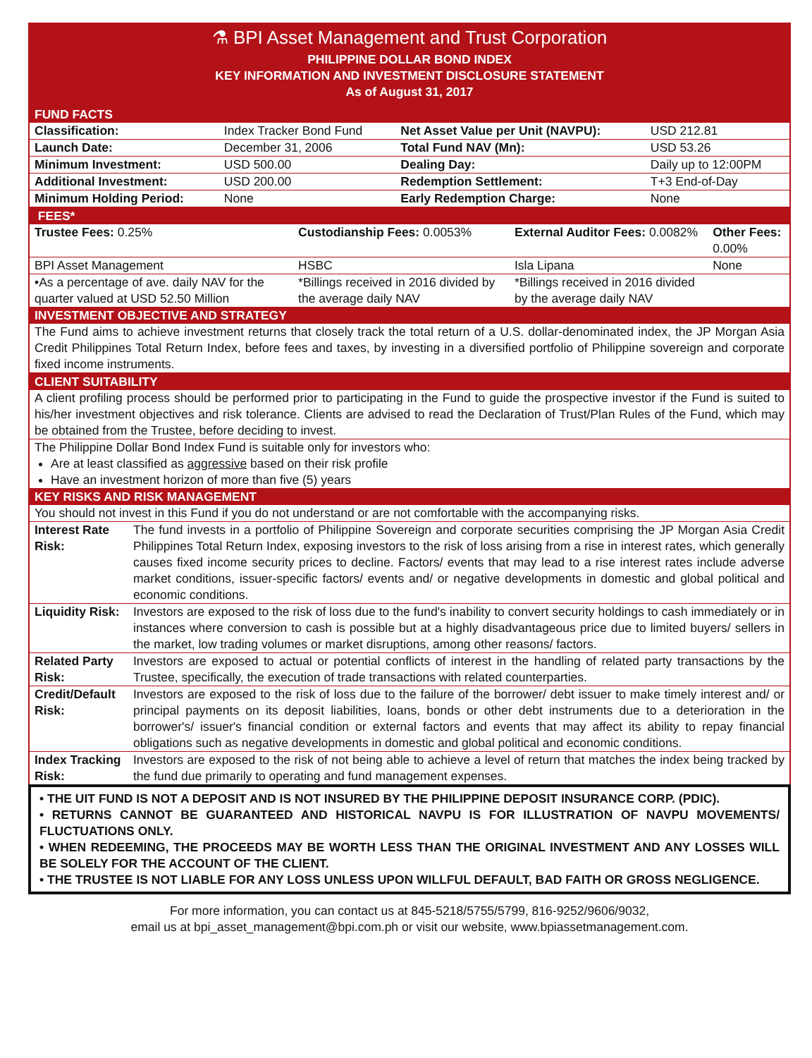⚗ BPI Asset Management and Trust Corporation
PHILIPPINE DOLLAR BOND INDEX
KEY INFORMATION AND INVESTMENT DISCLOSURE STATEMENT
As of August 31, 2017
FUND FACTS
| Classification: | Index Tracker Bond Fund | Net Asset Value per Unit (NAVPU): | USD 212.81 |
| Launch Date: | December 31, 2006 | Total Fund NAV (Mn): | USD 53.26 |
| Minimum Investment: | USD 500.00 | Dealing Day: | Daily up to 12:00PM |
| Additional Investment: | USD 200.00 | Redemption Settlement: | T+3 End-of-Day |
| Minimum Holding Period: | None | Early Redemption Charge: | None |
FEES*
| Trustee Fees: 0.25% | Custodianship Fees: 0.0053% | External Auditor Fees: 0.0082% | Other Fees: 0.00% |
| BPI Asset Management | HSBC | Isla Lipana | None |
| •As a percentage of ave. daily NAV for the quarter valued at USD 52.50 Million | *Billings received in 2016 divided by the average daily NAV | *Billings received in 2016 divided by the average daily NAV | |
INVESTMENT OBJECTIVE AND STRATEGY
The Fund aims to achieve investment returns that closely track the total return of a U.S. dollar-denominated index, the JP Morgan Asia Credit Philippines Total Return Index, before fees and taxes, by investing in a diversified portfolio of Philippine sovereign and corporate fixed income instruments.
CLIENT SUITABILITY
A client profiling process should be performed prior to participating in the Fund to guide the prospective investor if the Fund is suited to his/her investment objectives and risk tolerance. Clients are advised to read the Declaration of Trust/Plan Rules of the Fund, which may be obtained from the Trustee, before deciding to invest.
The Philippine Dollar Bond Index Fund is suitable only for investors who:
Are at least classified as aggressive based on their risk profile
Have an investment horizon of more than five (5) years
KEY RISKS AND RISK MANAGEMENT
You should not invest in this Fund if you do not understand or are not comfortable with the accompanying risks.
| Interest Rate Risk: | The fund invests in a portfolio of Philippine Sovereign and corporate securities comprising the JP Morgan Asia Credit Philippines Total Return Index, exposing investors to the risk of loss arising from a rise in interest rates, which generally causes fixed income security prices to decline. Factors/ events that may lead to a rise interest rates include adverse market conditions, issuer-specific factors/ events and/ or negative developments in domestic and global political and economic conditions. |
| Liquidity Risk: | Investors are exposed to the risk of loss due to the fund's inability to convert security holdings to cash immediately or in instances where conversion to cash is possible but at a highly disadvantageous price due to limited buyers/ sellers in the market, low trading volumes or market disruptions, among other reasons/ factors. |
| Related Party Risk: | Investors are exposed to actual or potential conflicts of interest in the handling of related party transactions by the Trustee, specifically, the execution of trade transactions with related counterparties. |
| Credit/Default Risk: | Investors are exposed to the risk of loss due to the failure of the borrower/ debt issuer to make timely interest and/ or principal payments on its deposit liabilities, loans, bonds or other debt instruments due to a deterioration in the borrower's/ issuer's financial condition or external factors and events that may affect its ability to repay financial obligations such as negative developments in domestic and global political and economic conditions. |
| Index Tracking Risk: | Investors are exposed to the risk of not being able to achieve a level of return that matches the index being tracked by the fund due primarily to operating and fund management expenses. |
• THE UIT FUND IS NOT A DEPOSIT AND IS NOT INSURED BY THE PHILIPPINE DEPOSIT INSURANCE CORP. (PDIC).
• RETURNS CANNOT BE GUARANTEED AND HISTORICAL NAVPU IS FOR ILLUSTRATION OF NAVPU MOVEMENTS/ FLUCTUATIONS ONLY.
• WHEN REDEEMING, THE PROCEEDS MAY BE WORTH LESS THAN THE ORIGINAL INVESTMENT AND ANY LOSSES WILL BE SOLELY FOR THE ACCOUNT OF THE CLIENT.
• THE TRUSTEE IS NOT LIABLE FOR ANY LOSS UNLESS UPON WILLFUL DEFAULT, BAD FAITH OR GROSS NEGLIGENCE.
For more information, you can contact us at 845-5218/5755/5799, 816-9252/9606/9032,
email us at bpi_asset_management@bpi.com.ph or visit our website, www.bpiassetmanagement.com.